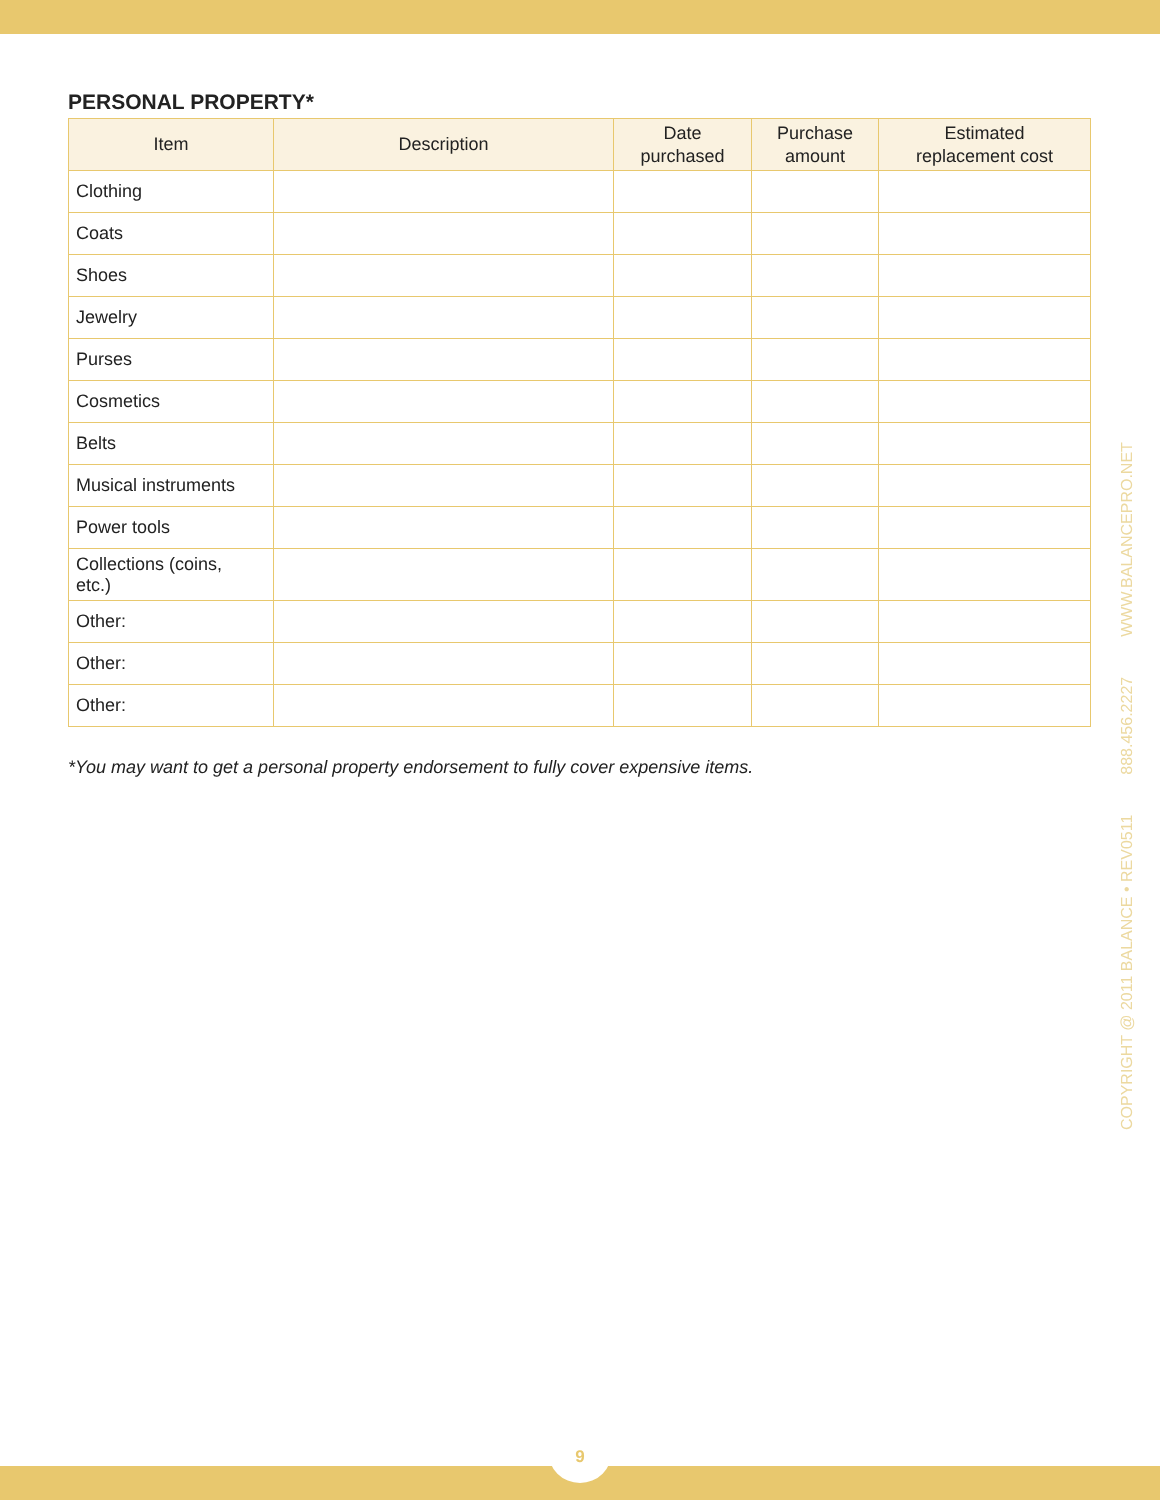PERSONAL PROPERTY*
| Item | Description | Date purchased | Purchase amount | Estimated replacement cost |
| --- | --- | --- | --- | --- |
| Clothing | | | | |
| Coats | | | | |
| Shoes | | | | |
| Jewelry | | | | |
| Purses | | | | |
| Cosmetics | | | | |
| Belts | | | | |
| Musical instruments | | | | |
| Power tools | | | | |
| Collections (coins, etc.) | | | | |
| Other: | | | | |
| Other: | | | | |
| Other: | | | | |
*You may want to get a personal property endorsement to fully cover expensive items.
COPYRIGHT @ 2011 BALANCE • REV0511 888.456.2227 WWW.BALANCEPRO.NET
9